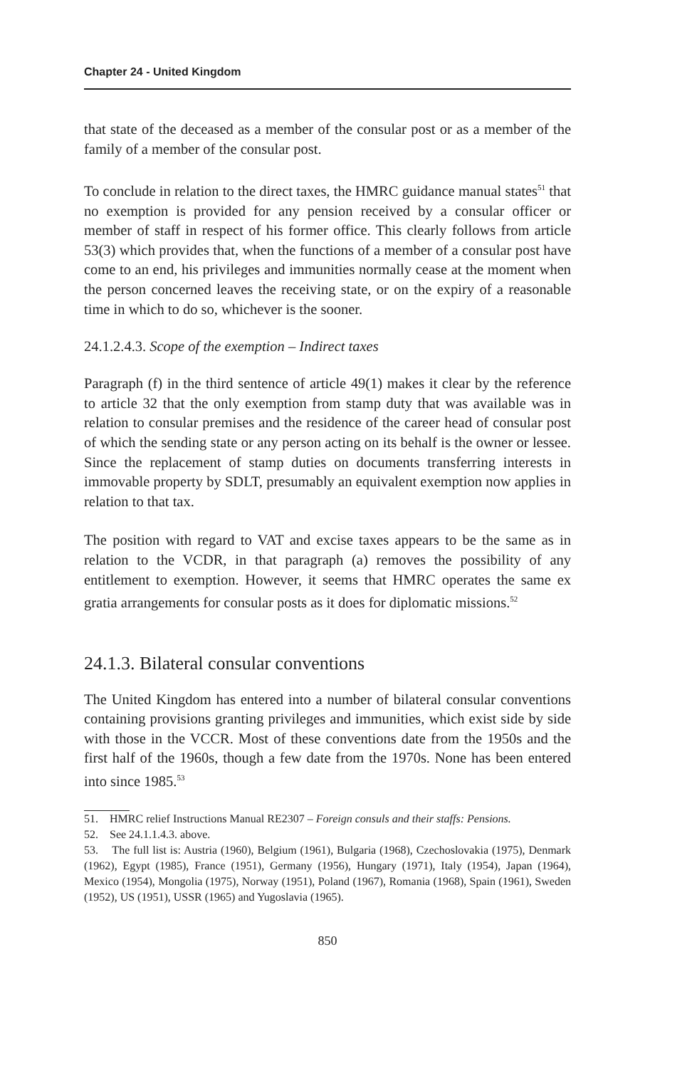Chapter 24 - United Kingdom
that state of the deceased as a member of the consular post or as a member of the family of a member of the consular post.
To conclude in relation to the direct taxes, the HMRC guidance manual states<sup>51</sup> that no exemption is provided for any pension received by a consular officer or member of staff in respect of his former office. This clearly follows from article 53(3) which provides that, when the functions of a member of a consular post have come to an end, his privileges and immunities normally cease at the moment when the person concerned leaves the receiving state, or on the expiry of a reasonable time in which to do so, whichever is the sooner.
24.1.2.4.3. Scope of the exemption – Indirect taxes
Paragraph (f) in the third sentence of article 49(1) makes it clear by the reference to article 32 that the only exemption from stamp duty that was available was in relation to consular premises and the residence of the career head of consular post of which the sending state or any person acting on its behalf is the owner or lessee. Since the replacement of stamp duties on documents transferring interests in immovable property by SDLT, presumably an equivalent exemption now applies in relation to that tax.
The position with regard to VAT and excise taxes appears to be the same as in relation to the VCDR, in that paragraph (a) removes the possibility of any entitlement to exemption. However, it seems that HMRC operates the same ex gratia arrangements for consular posts as it does for diplomatic missions.<sup>52</sup>
24.1.3. Bilateral consular conventions
The United Kingdom has entered into a number of bilateral consular conventions containing provisions granting privileges and immunities, which exist side by side with those in the VCCR. Most of these conventions date from the 1950s and the first half of the 1960s, though a few date from the 1970s. None has been entered into since 1985.<sup>53</sup>
51. HMRC relief Instructions Manual RE2307 – Foreign consuls and their staffs: Pensions.
52. See 24.1.1.4.3. above.
53. The full list is: Austria (1960), Belgium (1961), Bulgaria (1968), Czechoslovakia (1975), Denmark (1962), Egypt (1985), France (1951), Germany (1956), Hungary (1971), Italy (1954), Japan (1964), Mexico (1954), Mongolia (1975), Norway (1951), Poland (1967), Romania (1968), Spain (1961), Sweden (1952), US (1951), USSR (1965) and Yugoslavia (1965).
850